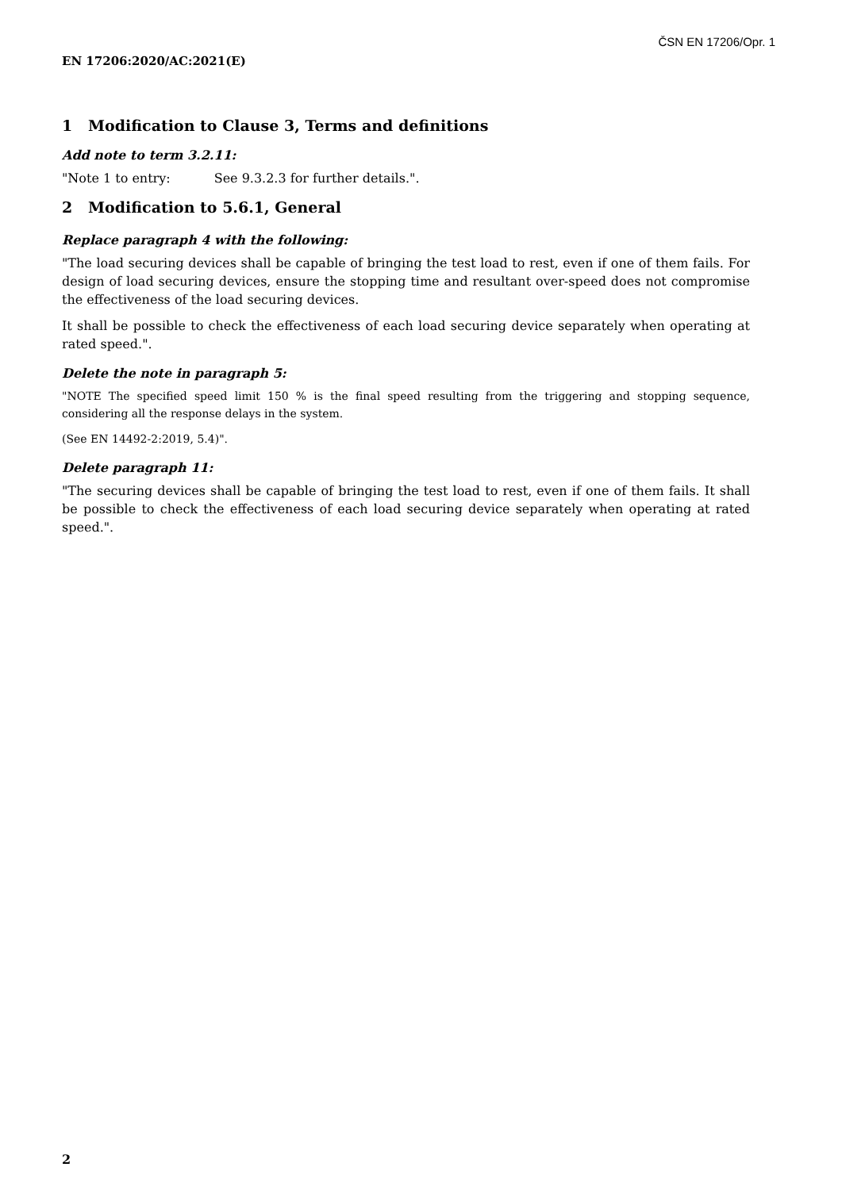ČSN EN 17206/Opr. 1
EN 17206:2020/AC:2021(E)
1 Modification to Clause 3, Terms and definitions
Add note to term 3.2.11:
"Note 1 to entry: See 9.3.2.3 for further details.".
2 Modification to 5.6.1, General
Replace paragraph 4 with the following:
"The load securing devices shall be capable of bringing the test load to rest, even if one of them fails. For design of load securing devices, ensure the stopping time and resultant over-speed does not compromise the effectiveness of the load securing devices.
It shall be possible to check the effectiveness of each load securing device separately when operating at rated speed.".
Delete the note in paragraph 5:
"NOTE The specified speed limit 150 % is the final speed resulting from the triggering and stopping sequence, considering all the response delays in the system.
(See EN 14492-2:2019, 5.4)".
Delete paragraph 11:
"The securing devices shall be capable of bringing the test load to rest, even if one of them fails. It shall be possible to check the effectiveness of each load securing device separately when operating at rated speed.".
2